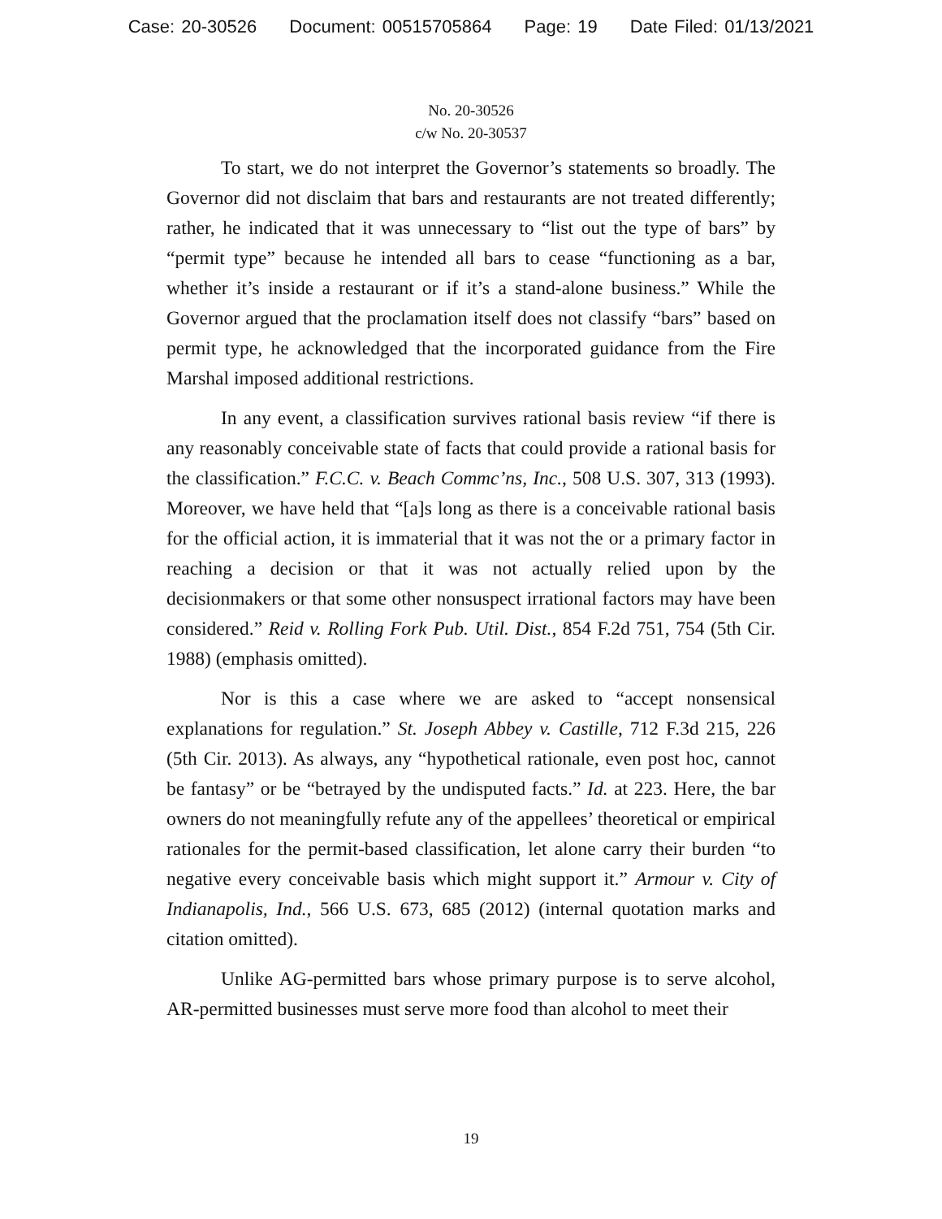Case: 20-30526 Document: 00515705864 Page: 19 Date Filed: 01/13/2021
No. 20-30526
c/w No. 20-30537
To start, we do not interpret the Governor’s statements so broadly. The Governor did not disclaim that bars and restaurants are not treated differently; rather, he indicated that it was unnecessary to “list out the type of bars” by “permit type” because he intended all bars to cease “functioning as a bar, whether it’s inside a restaurant or if it’s a stand-alone business.” While the Governor argued that the proclamation itself does not classify “bars” based on permit type, he acknowledged that the incorporated guidance from the Fire Marshal imposed additional restrictions.
In any event, a classification survives rational basis review “if there is any reasonably conceivable state of facts that could provide a rational basis for the classification.” F.C.C. v. Beach Commc’ns, Inc., 508 U.S. 307, 313 (1993). Moreover, we have held that “[a]s long as there is a conceivable rational basis for the official action, it is immaterial that it was not the or a primary factor in reaching a decision or that it was not actually relied upon by the decisionmakers or that some other nonsuspect irrational factors may have been considered.” Reid v. Rolling Fork Pub. Util. Dist., 854 F.2d 751, 754 (5th Cir. 1988) (emphasis omitted).
Nor is this a case where we are asked to “accept nonsensical explanations for regulation.” St. Joseph Abbey v. Castille, 712 F.3d 215, 226 (5th Cir. 2013). As always, any “hypothetical rationale, even post hoc, cannot be fantasy” or be “betrayed by the undisputed facts.” Id. at 223. Here, the bar owners do not meaningfully refute any of the appellees’ theoretical or empirical rationales for the permit-based classification, let alone carry their burden “to negative every conceivable basis which might support it.” Armour v. City of Indianapolis, Ind., 566 U.S. 673, 685 (2012) (internal quotation marks and citation omitted).
Unlike AG-permitted bars whose primary purpose is to serve alcohol, AR-permitted businesses must serve more food than alcohol to meet their
19